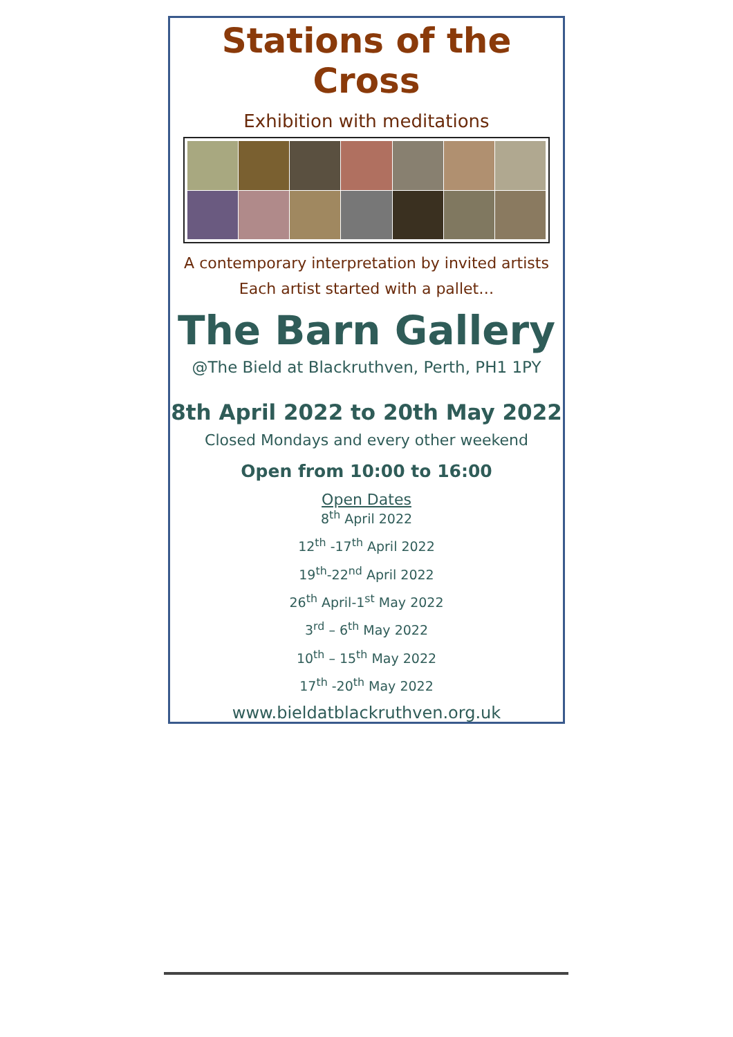Stations of the Cross
Exhibition with meditations
A contemporary interpretation by invited artists
Each artist started with a pallet…
The Barn Gallery
@The Bield at Blackruthven, Perth, PH1 1PY
8th April 2022 to 20th May 2022
Closed Mondays and every other weekend
Open from 10:00 to 16:00
Open Dates
8<sup>th</sup> April 2022
12<sup>th</sup> -17<sup>th</sup> April 2022
19<sup>th</sup>-22<sup>nd</sup> April 2022
26<sup>th</sup> April-1<sup>st</sup> May 2022
3<sup>rd</sup> – 6<sup>th</sup> May 2022
10<sup>th</sup> – 15<sup>th</sup> May 2022
17<sup>th</sup> -20<sup>th</sup> May 2022
www.bieldatblackruthven.org.uk